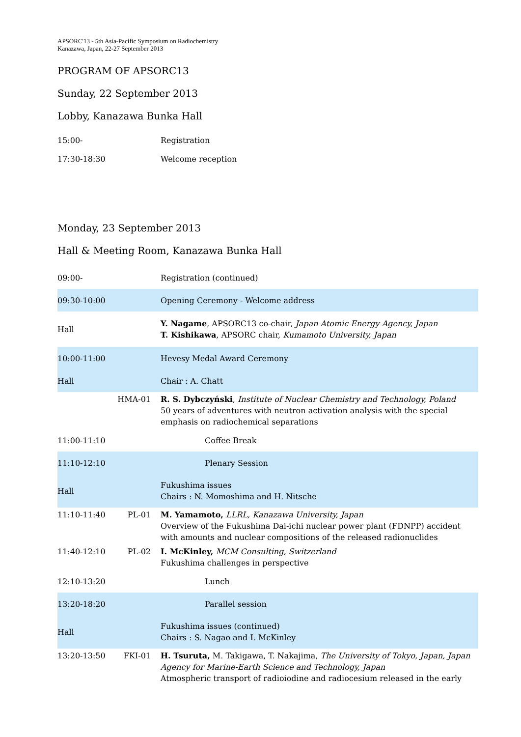APSORC'13 - 5th Asia-Pacific Symposium on Radiochemistry
Kanazawa, Japan, 22-27 September 2013
PROGRAM OF APSORC13
Sunday, 22 September 2013
Lobby, Kanazawa Bunka Hall
| 15:00- | | Registration |
| 17:30-18:30 | | Welcome reception |
Monday, 23 September 2013
Hall & Meeting Room, Kanazawa Bunka Hall
| 09:00- | | Registration (continued) |
| 09:30-10:00 | | Opening Ceremony - Welcome address |
| Hall | | Y. Nagame , APSORC13 co-chair, Japan Atomic Energy Agency, Japan T. Kishikawa , APSORC chair, Kumamoto University, Japan |
| 10:00-11:00 | | Hevesy Medal Award Ceremony |
| Hall | | Chair : A. Chatt |
| | HMA-01 | R. S. Dybczyński , Institute of Nuclear Chemistry and Technology, Poland 50 years of adventures with neutron activation analysis with the special emphasis on radiochemical separations |
| 11:00-11:10 | | Coffee Break |
| 11:10-12:10 | | Plenary Session |
| Hall | | Fukushima issues Chairs : N. Momoshima and H. Nitsche |
| 11:10-11:40 | PL-01 | M. Yamamoto, LLRL, Kanazawa University, Japan Overview of the Fukushima Dai-ichi nuclear power plant (FDNPP) accident with amounts and nuclear compositions of the released radionuclides |
| 11:40-12:10 | PL-02 | I. McKinley, MCM Consulting, Switzerland Fukushima challenges in perspective |
| 12:10-13:20 | | Lunch |
| 13:20-18:20 | | Parallel session |
| Hall | | Fukushima issues (continued) Chairs : S. Nagao and I. McKinley |
| 13:20-13:50 | FKI-01 | H. Tsuruta, M. Takigawa, T. Nakajima, The University of Tokyo, Japan, Japan Agency for Marine-Earth Science and Technology, Japan Atmospheric transport of radioiodine and radiocesium released in the early |